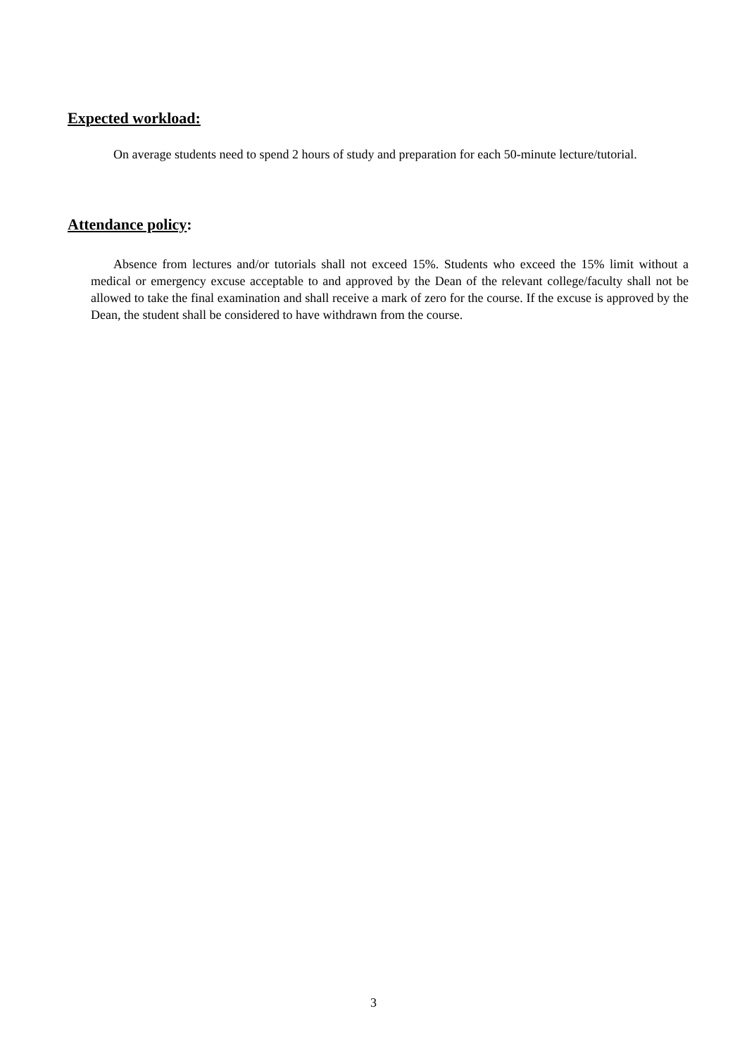Expected workload:
On average students need to spend 2 hours of study and preparation for each 50-minute lecture/tutorial.
Attendance policy:
Absence from lectures and/or tutorials shall not exceed 15%. Students who exceed the 15% limit without a medical or emergency excuse acceptable to and approved by the Dean of the relevant college/faculty shall not be allowed to take the final examination and shall receive a mark of zero for the course. If the excuse is approved by the Dean, the student shall be considered to have withdrawn from the course.
3